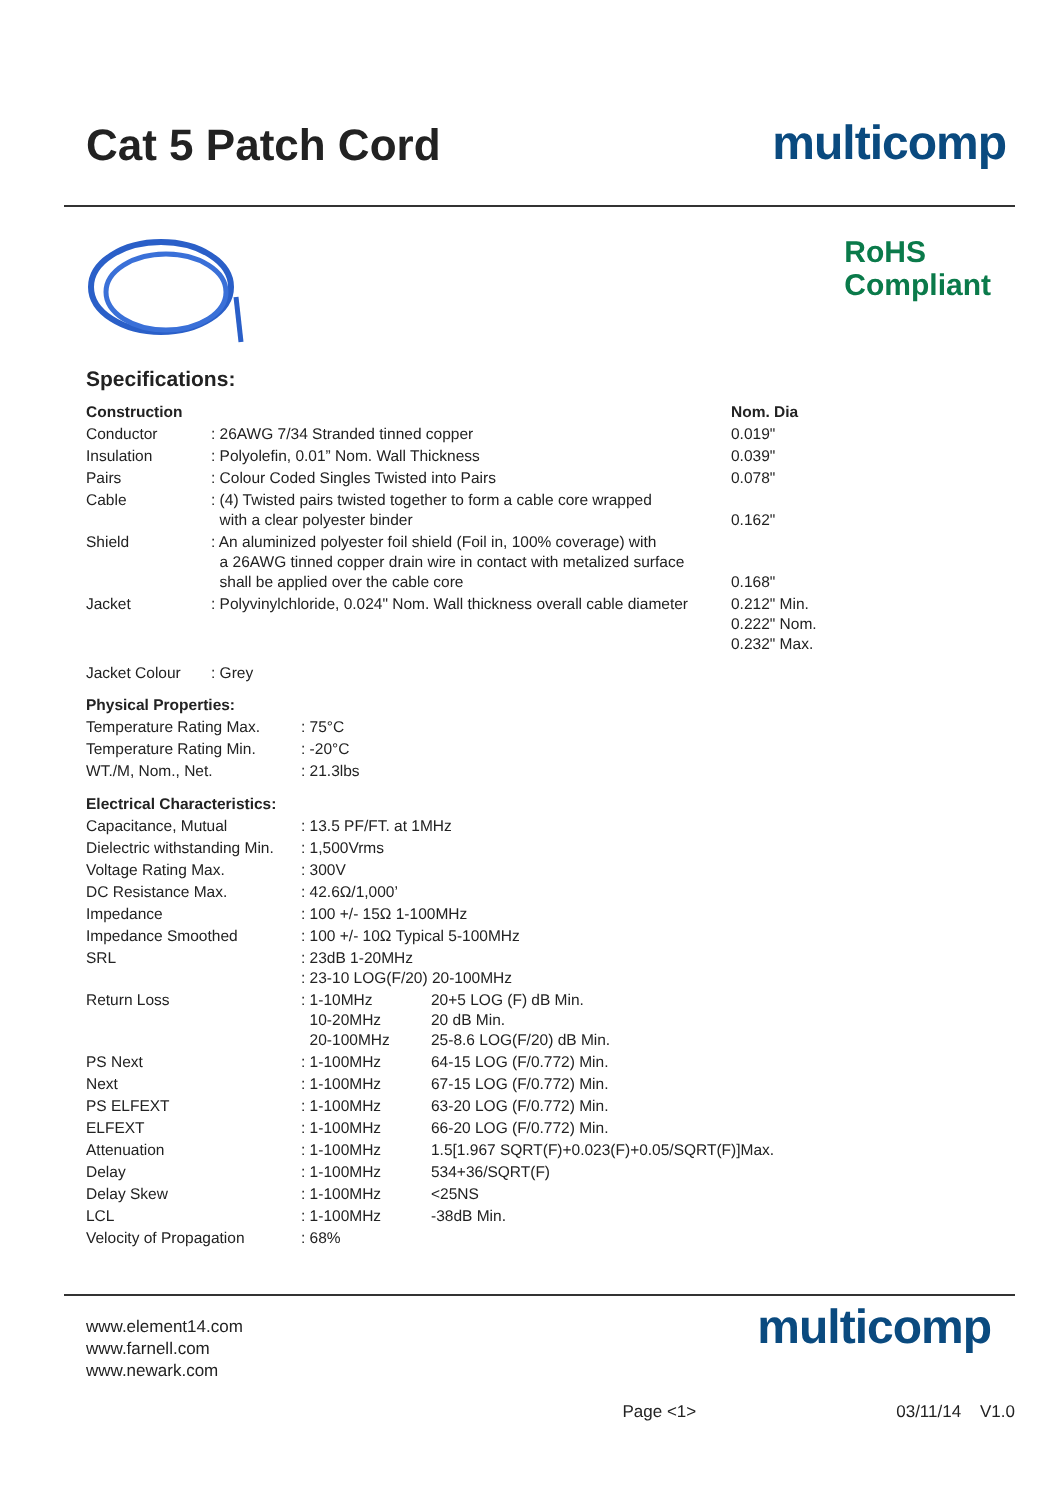Cat 5 Patch Cord
multicomp
RoHS
Compliant
Specifications:
| Construction | | Nom. Dia |
| --- | --- | --- |
| Conductor | : 26AWG 7/34 Stranded tinned copper | 0.019" |
| Insulation | : Polyolefin, 0.01” Nom. Wall Thickness | 0.039" |
| Pairs | : Colour Coded Singles Twisted into Pairs | 0.078" |
| Cable | : (4) Twisted pairs twisted together to form a cable core wrapped with a clear polyester binder | 0.162" |
| Shield | : An aluminized polyester foil shield (Foil in, 100% coverage) with a 26AWG tinned copper drain wire in contact with metalized surface shall be applied over the cable core | 0.168" |
| Jacket | : Polyvinylchloride, 0.024" Nom. Wall thickness overall cable diameter | 0.212" Min. 0.222" Nom. 0.232" Max. |
| Jacket Colour | : Grey | |
| Physical Properties: | | |
| --- | --- | --- |
| Temperature Rating Max. | : 75°C | |
| Temperature Rating Min. | : -20°C | |
| WT./M, Nom., Net. | : 21.3lbs | |
| Electrical Characteristics: | | |
| Capacitance, Mutual | : 13.5 PF/FT. at 1MHz | |
| Dielectric withstanding Min. | : 1,500Vrms | |
| Voltage Rating Max. | : 300V | |
| DC Resistance Max. | : 42.6Ω/1,000’ | |
| Impedance | : 100 +/- 15Ω 1-100MHz | |
| Impedance Smoothed | : 100 +/- 10Ω Typical 5-100MHz | |
| SRL | : 23dB 1-20MHz : 23-10 LOG(F/20) 20-100MHz | |
| Return Loss | : 1-10MHz 10-20MHz 20-100MHz | 20+5 LOG (F) dB Min. 20 dB Min. 25-8.6 LOG(F/20) dB Min. |
| PS Next | : 1-100MHz | 64-15 LOG (F/0.772) Min. |
| Next | : 1-100MHz | 67-15 LOG (F/0.772) Min. |
| PS ELFEXT | : 1-100MHz | 63-20 LOG (F/0.772) Min. |
| ELFEXT | : 1-100MHz | 66-20 LOG (F/0.772) Min. |
| Attenuation | : 1-100MHz | 1.5[1.967 SQRT(F)+0.023(F)+0.05/SQRT(F)]Max. |
| Delay | : 1-100MHz | 534+36/SQRT(F) |
| Delay Skew | : 1-100MHz | <25NS |
| LCL | : 1-100MHz | -38dB Min. |
| Velocity of Propagation | : 68% | |
www.element14.com
www.farnell.com
www.newark.com
multicomp
Page <1> 03/11/14 V1.0